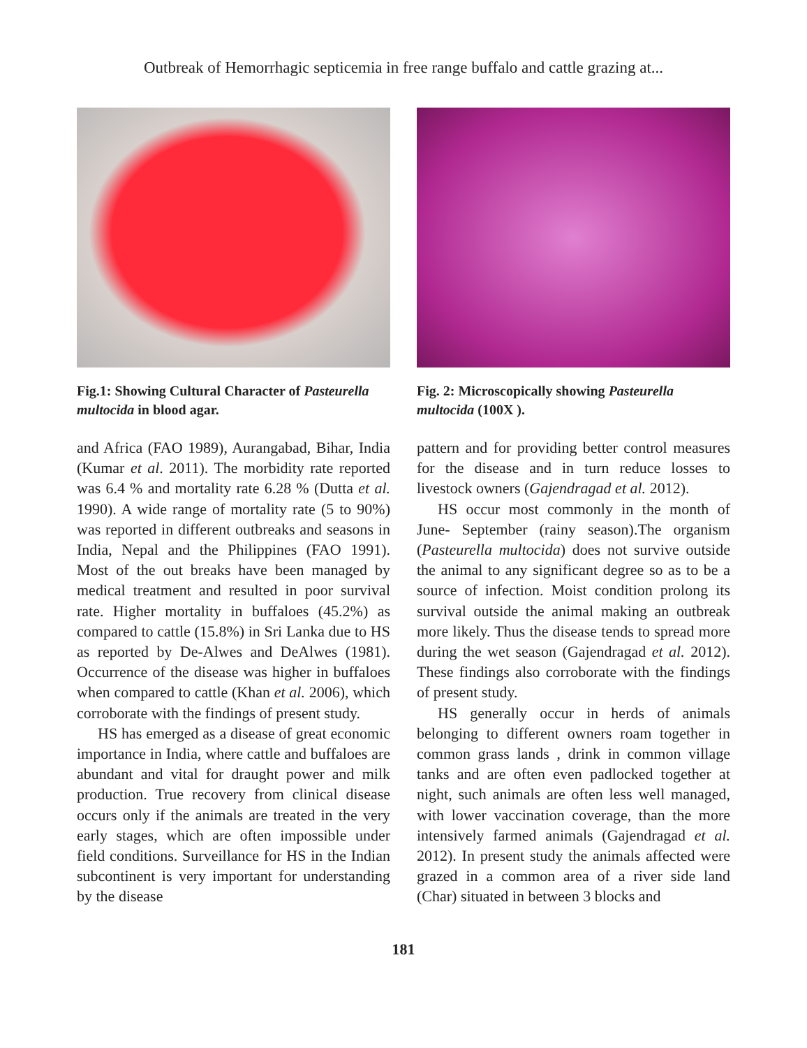Outbreak of Hemorrhagic septicemia in free range buffalo and cattle grazing at...
Fig.1: Showing Cultural Character of Pasteurella multocida in blood agar.
and Africa (FAO 1989), Aurangabad, Bihar, India (Kumar et al. 2011). The morbidity rate reported was 6.4 % and mortality rate 6.28 % (Dutta et al. 1990). A wide range of mortality rate (5 to 90%) was reported in different outbreaks and seasons in India, Nepal and the Philippines (FAO 1991). Most of the out breaks have been managed by medical treatment and resulted in poor survival rate. Higher mortality in buffaloes (45.2%) as compared to cattle (15.8%) in Sri Lanka due to HS as reported by De-Alwes and DeAlwes (1981). Occurrence of the disease was higher in buffaloes when compared to cattle (Khan et al. 2006), which corroborate with the findings of present study.
HS has emerged as a disease of great economic importance in India, where cattle and buffaloes are abundant and vital for draught power and milk production. True recovery from clinical disease occurs only if the animals are treated in the very early stages, which are often impossible under field conditions. Surveillance for HS in the Indian subcontinent is very important for understanding by the disease
Fig. 2: Microscopically showing Pasteurella multocida (100X ).
pattern and for providing better control measures for the disease and in turn reduce losses to livestock owners (Gajendragad et al. 2012).
HS occur most commonly in the month of June- September (rainy season).The organism (Pasteurella multocida) does not survive outside the animal to any significant degree so as to be a source of infection. Moist condition prolong its survival outside the animal making an outbreak more likely. Thus the disease tends to spread more during the wet season (Gajendragad et al. 2012). These findings also corroborate with the findings of present study.
HS generally occur in herds of animals belonging to different owners roam together in common grass lands , drink in common village tanks and are often even padlocked together at night, such animals are often less well managed, with lower vaccination coverage, than the more intensively farmed animals (Gajendragad et al. 2012). In present study the animals affected were grazed in a common area of a river side land (Char) situated in between 3 blocks and
181